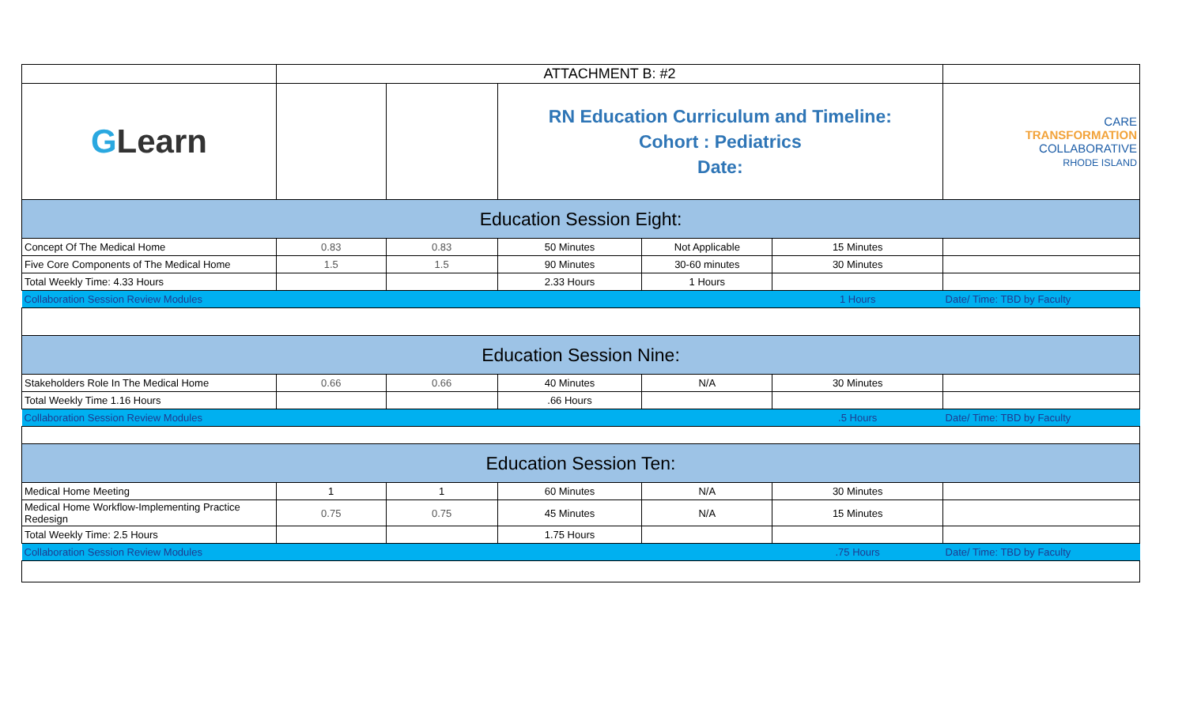| | ATTACHMENT B: #2 | | | | | |
| G Learn | | | RN Education Curriculum and Timeline: Cohort : Pediatrics Date: | | | CARE TRANSFORMATION COLLABORATIVE RHODE ISLAND |
| Education Session Eight: | | | | | | |
| Concept Of The Medical Home | 0.83 | 0.83 | 50 Minutes | Not Applicable | 15 Minutes | |
| Five Core Components of The Medical Home | 1.5 | 1.5 | 90 Minutes | 30-60 minutes | 30 Minutes | |
| Total Weekly Time: 4.33 Hours | | | 2.33 Hours | 1 Hours | | |
| Collaboration Session Review Modules | | | | | 1 Hours | Date/ Time: TBD by Faculty |
| Education Session Nine: | | | | | | |
| Stakeholders Role In The Medical Home | 0.66 | 0.66 | 40 Minutes | N/A | 30 Minutes | |
| Total Weekly Time 1.16 Hours | | | .66 Hours | | | |
| Collaboration Session Review Modules | | | | | .5 Hours | Date/ Time: TBD by Faculty |
| Education Session Ten: | | | | | | |
| Medical Home Meeting | 1 | 1 | 60 Minutes | N/A | 30 Minutes | |
| Medical Home Workflow-Implementing Practice Redesign | 0.75 | 0.75 | 45 Minutes | N/A | 15 Minutes | |
| Total Weekly Time: 2.5 Hours | | | 1.75 Hours | | | |
| Collaboration Session Review Modules | | | | | .75 Hours | Date/ Time: TBD by Faculty |